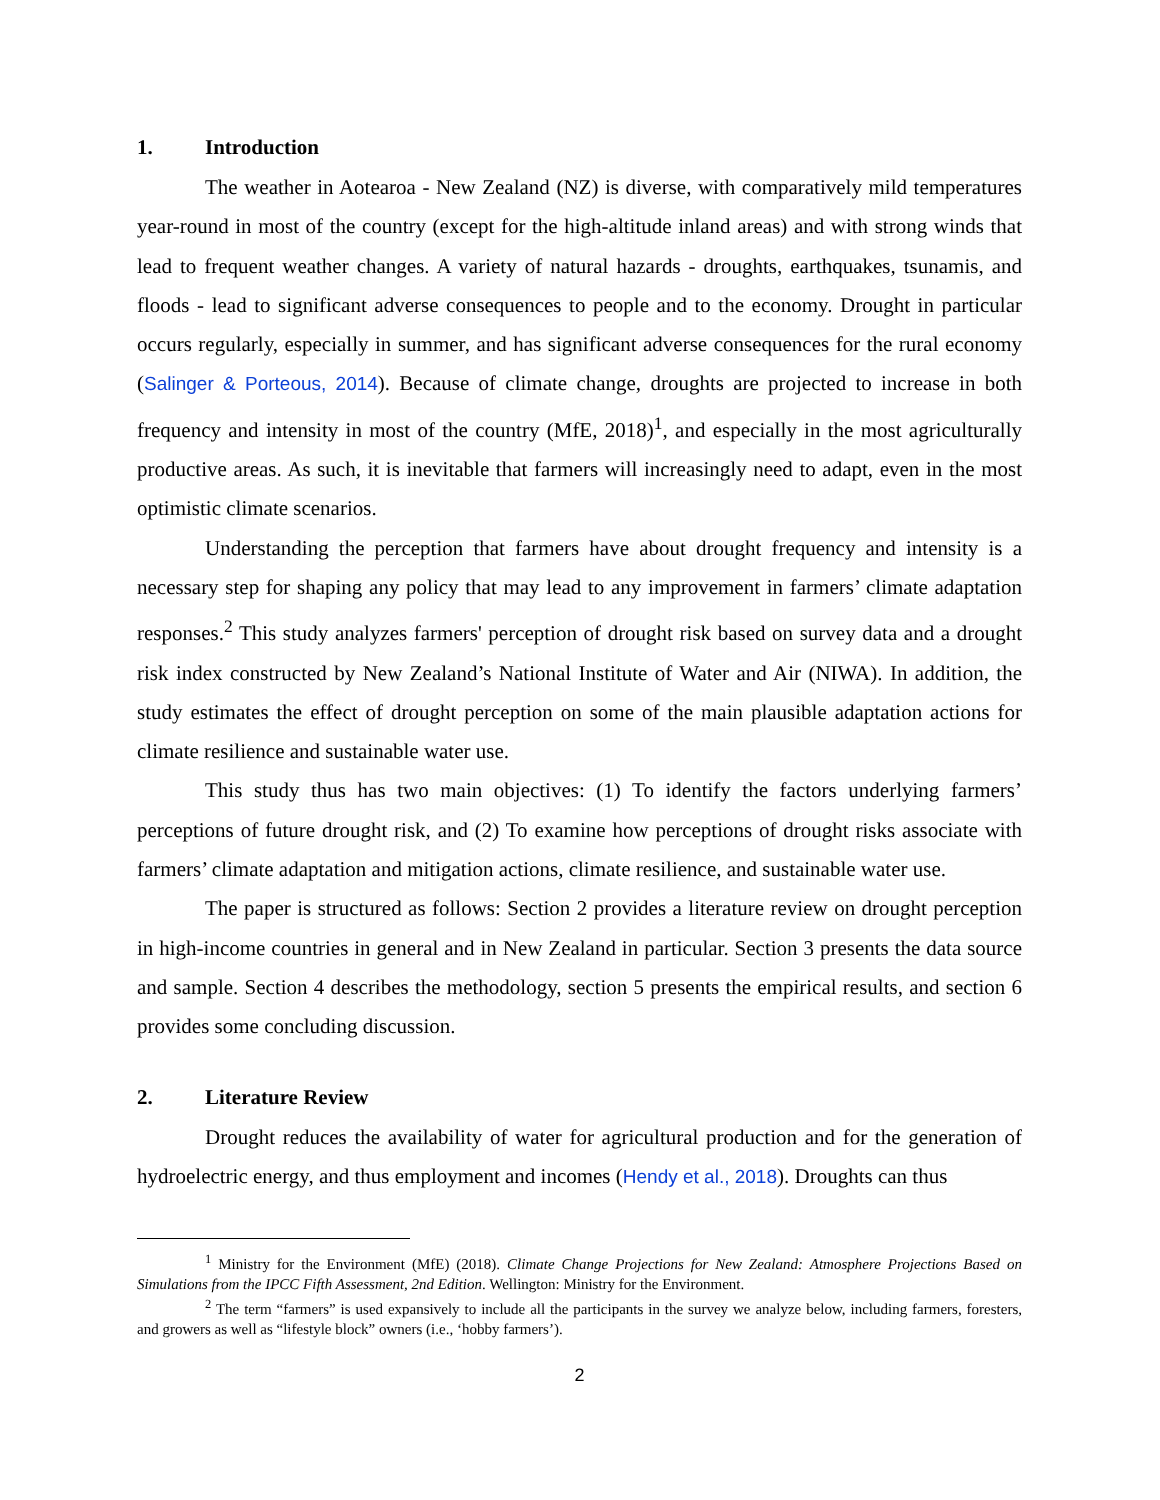1. Introduction
The weather in Aotearoa - New Zealand (NZ) is diverse, with comparatively mild temperatures year-round in most of the country (except for the high-altitude inland areas) and with strong winds that lead to frequent weather changes. A variety of natural hazards - droughts, earthquakes, tsunamis, and floods - lead to significant adverse consequences to people and to the economy. Drought in particular occurs regularly, especially in summer, and has significant adverse consequences for the rural economy (Salinger & Porteous, 2014). Because of climate change, droughts are projected to increase in both frequency and intensity in most of the country (MfE, 2018)<sup>1</sup>, and especially in the most agriculturally productive areas. As such, it is inevitable that farmers will increasingly need to adapt, even in the most optimistic climate scenarios.
Understanding the perception that farmers have about drought frequency and intensity is a necessary step for shaping any policy that may lead to any improvement in farmers’ climate adaptation responses.<sup>2</sup> This study analyzes farmers' perception of drought risk based on survey data and a drought risk index constructed by New Zealand’s National Institute of Water and Air (NIWA). In addition, the study estimates the effect of drought perception on some of the main plausible adaptation actions for climate resilience and sustainable water use.
This study thus has two main objectives: (1) To identify the factors underlying farmers’ perceptions of future drought risk, and (2) To examine how perceptions of drought risks associate with farmers’ climate adaptation and mitigation actions, climate resilience, and sustainable water use.
The paper is structured as follows: Section 2 provides a literature review on drought perception in high-income countries in general and in New Zealand in particular. Section 3 presents the data source and sample. Section 4 describes the methodology, section 5 presents the empirical results, and section 6 provides some concluding discussion.
2. Literature Review
Drought reduces the availability of water for agricultural production and for the generation of hydroelectric energy, and thus employment and incomes (Hendy et al., 2018). Droughts can thus
<sup>1</sup> Ministry for the Environment (MfE) (2018). Climate Change Projections for New Zealand: Atmosphere Projections Based on Simulations from the IPCC Fifth Assessment, 2nd Edition. Wellington: Ministry for the Environment.
<sup>2</sup> The term “farmers” is used expansively to include all the participants in the survey we analyze below, including farmers, foresters, and growers as well as “lifestyle block” owners (i.e., ‘hobby farmers’).
2